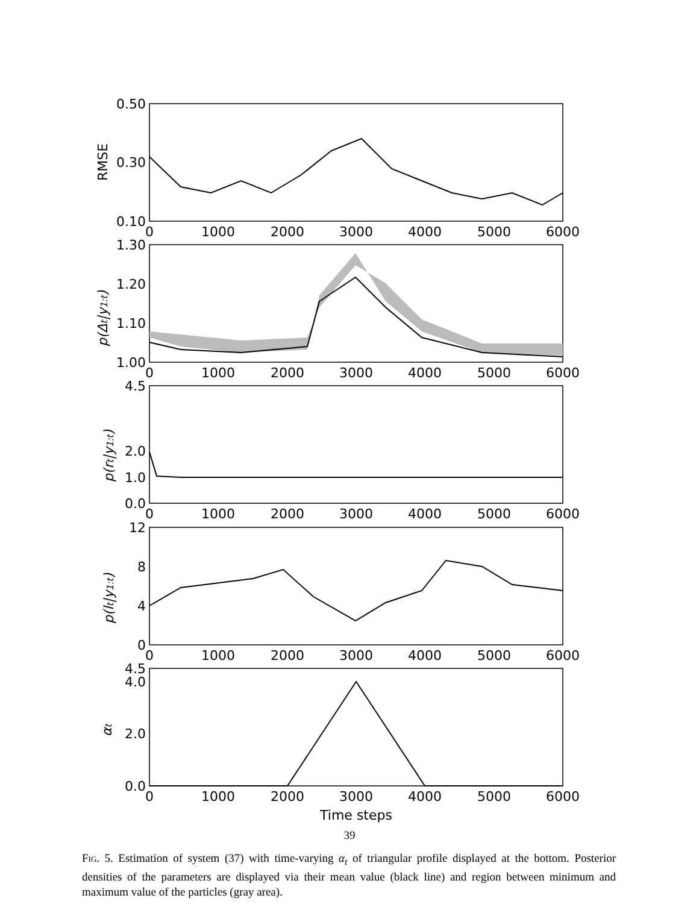0
1000
2000
3000
4000
5000
6000
0
1000
2000
3000
4000
5000
6000
0
1000
2000
3000
4000
5000
6000
0
1000
2000
3000
4000
5000
6000
0
1000
2000
3000
4000
5000
6000
Time steps
0.50
0.30
0.10
1.30
1.20
1.10
1.00
4.5
2.0
1.0
0.0
12
8
4
0
4.5
4.0
2.0
0.0
RMSE
p(Δt|y1:t)
p(rt|y1:t)
p(lt|y1:t)
αt
39
Fig. 5. Estimation of system (37) with time-varying α<sub>t</sub> of triangular profile displayed at the bottom. Posterior densities of the parameters are displayed via their mean value (black line) and region between minimum and maximum value of the particles (gray area).